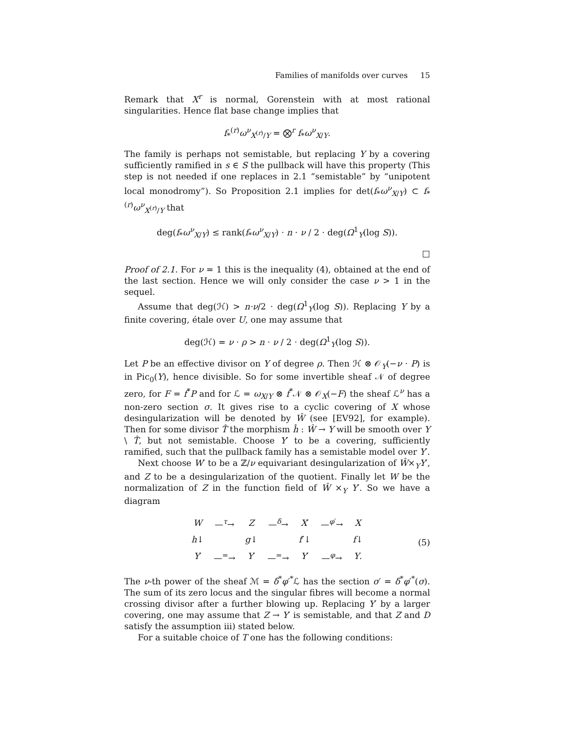Families of manifolds over curves 15
Remark that X<sup>r</sup> is normal, Gorenstein with at most rational singularities. Hence flat base change implies that
f<sub>*</sub><sup>(r)</sup>ω<sup>ν</sup><sub>X<sup>(r)</sup>/Y</sub> = ⨂<sup>r</sup> f<sub>*</sub>ω<sup>ν</sup><sub>X/Y</sub>.
The family is perhaps not semistable, but replacing Y by a covering sufficiently ramified in s ∈ S the pullback will have this property (This step is not needed if one replaces in 2.1 “semistable” by “unipotent local monodromy”). So Proposition 2.1 implies for det(f<sub>*</sub>ω<sup>ν</sup><sub>X/Y</sub>) ⊂ f<sub>*</sub><sup>(r)</sup>ω<sup>ν</sup><sub>X<sup>(r)</sup>/Y</sub> that
deg(f<sub>*</sub>ω<sup>ν</sup><sub>X/Y</sub>) ≤ rank(f<sub>*</sub>ω<sup>ν</sup><sub>X/Y</sub>) · n · ν / 2 · deg(Ω<sup>1</sup><sub>Y</sub>(log S)).
□
Proof of 2.1. For ν = 1 this is the inequality (4), obtained at the end of the last section. Hence we will only consider the case ν > 1 in the sequel.
Assume that deg(ℋ) > n·ν/2 · deg(Ω<sup>1</sup><sub>Y</sub>(log S)). Replacing Y by a finite covering, étale over U, one may assume that
deg(ℋ) = ν · ρ > n · ν / 2 · deg(Ω<sup>1</sup><sub>Y</sub>(log S)).
Let P be an effective divisor on Y of degree ρ. Then ℋ ⊗ 𝒪<sub>Y</sub>(−ν · P) is in Pic<sub>0</sub>(Y), hence divisible. So for some invertible sheaf 𝒩 of degree zero, for F = f<sup>*</sup>P and for ℒ = ω<sub>X/Y</sub> ⊗ f<sup>*</sup>𝒩 ⊗ 𝒪<sub>X</sub>(−F) the sheaf ℒ<sup>ν</sup> has a non-zero section σ. It gives rise to a cyclic covering of X whose desingularization will be denoted by Ŵ (see [EV92], for example). Then for some divisor T̂ the morphism ĥ : Ŵ → Y will be smooth over Y \ T̂, but not semistable. Choose Y′ to be a covering, sufficiently ramified, such that the pullback family has a semistable model over Y′.
Next choose W′ to be a ℤ/ν equivariant desingularization of Ŵ×<sub>Y</sub>Y′, and Z to be a desingularization of the quotient. Finally let W be the normalization of Z in the function field of Ŵ ×<sub>Y</sub> Y′. So we have a diagram
| W | —<sup>τ</sup>→ | Z | —<sup>δ</sup>→ | X ′ | —<sup>φ′</sup>→ | X |
| h ↓ | | g ↓ | | f ′↓ | | f ↓ |
| Y ′ | —<sup>=</sup>→ | Y ′ | —<sup>=</sup>→ | Y ′ | —<sup>φ</sup>→ | Y . |
(5)
The ν-th power of the sheaf ℳ = δ<sup>*</sup>φ′<sup>*</sup>ℒ has the section σ′ = δ<sup>*</sup>φ′<sup>*</sup>(σ). The sum of its zero locus and the singular fibres will become a normal crossing divisor after a further blowing up. Replacing Y′ by a larger covering, one may assume that Z → Y′ is semistable, and that Z and D satisfy the assumption iii) stated below.
For a suitable choice of T one has the following conditions: